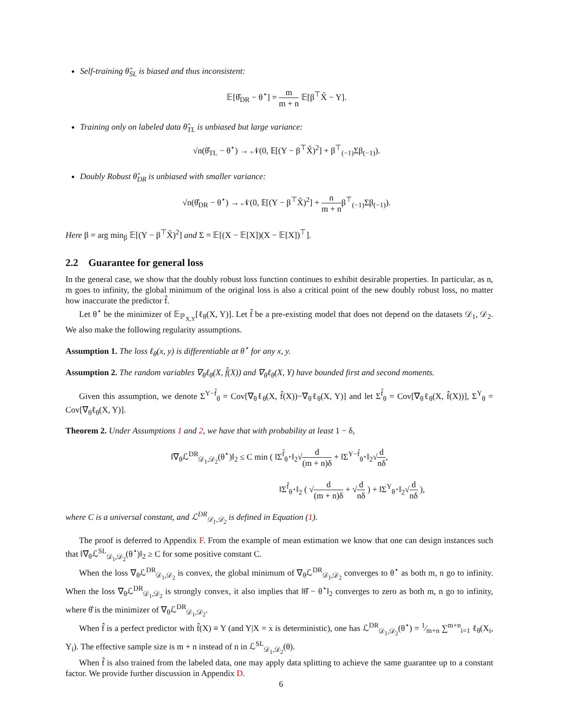Self-training θ̂<sub>SL</sub> is biased and thus inconsistent:
𝔼[θ̂<sub>DR</sub> − θ<sup>⋆</sup>] = m m + n 𝔼[β<sup>⊤</sup>X̃ − Y].
Training only on labeled data θ̂<sub>TL</sub> is unbiased but large variance:
√n(θ̂<sub>TL</sub> − θ<sup>⋆</sup>) → 𝒩(0, 𝔼[(Y − β<sup>⊤</sup>X̃)<sup>2</sup>] + β<sup>⊤</sup><sub>(−1)</sub>Σβ<sub>(−1)</sub>).
Doubly Robust θ̂<sub>DR</sub> is unbiased with smaller variance:
√n(θ̂<sub>DR</sub> − θ<sup>⋆</sup>) → 𝒩(0, 𝔼[(Y − β<sup>⊤</sup>X̃)<sup>2</sup>] + n m + nβ<sup>⊤</sup><sub>(−1)</sub>Σβ<sub>(−1)</sub>).
Here β = arg min<sub>β</sub> 𝔼[(Y − β<sup>⊤</sup>X̃)<sup>2</sup>] and Σ = 𝔼[(X − 𝔼[X])(X − 𝔼[X])<sup>⊤</sup>].
2.2 Guarantee for general loss
In the general case, we show that the doubly robust loss function continues to exhibit desirable properties. In particular, as n, m goes to infinity, the global minimum of the original loss is also a critical point of the new doubly robust loss, no matter how inaccurate the predictor f̂.
Let θ<sup>⋆</sup> be the minimizer of 𝔼<sub>ℙ<sub>X,Y</sub></sub>[ℓ<sub>θ</sub>(X, Y)]. Let f̂ be a pre-existing model that does not depend on the datasets 𝒟<sub>1</sub>, 𝒟<sub>2</sub>. We also make the following regularity assumptions.
Assumption 1. The loss ℓ<sub>θ</sub>(x, y) is differentiable at θ<sup>⋆</sup> for any x, y.
Assumption 2. The random variables ∇<sub>θ</sub>ℓ<sub>θ</sub>(X, f̂(X)) and ∇<sub>θ</sub>ℓ<sub>θ</sub>(X, Y) have bounded first and second moments.
Given this assumption, we denote Σ<sup>Y−f̂</sup><sub>θ</sub> = Cov[∇<sub>θ</sub>ℓ<sub>θ</sub>(X, f̂(X))−∇<sub>θ</sub>ℓ<sub>θ</sub>(X, Y)] and let Σ<sup>f̂</sup><sub>θ</sub> = Cov[∇<sub>θ</sub>ℓ<sub>θ</sub>(X, f̂(X))], Σ<sup>Y</sup><sub>θ</sub> = Cov[∇<sub>θ</sub>ℓ<sub>θ</sub>(X, Y)].
Theorem 2. Under Assumptions 1 and 2, we have that with probability at least 1 − δ,
‖∇<sub>θ</sub>ℒ<sup>DR</sup><sub>𝒟<sub>1</sub>,𝒟<sub>2</sub></sub>(θ<sup>⋆</sup>)‖<sub>2</sub> ≤ C min ( ‖Σ<sup>f̂</sup><sub>θ<sup>⋆</sup></sub>‖<sub>2</sub>√d (m + n)δ + ‖Σ<sup>Y−f̂</sup><sub>θ<sup>⋆</sup></sub>‖<sub>2</sub>√d nδ,
‖Σ<sup>f̂</sup><sub>θ<sup>⋆</sup></sub>‖<sub>2</sub> ( √d (m + n)δ + √d nδ ) + ‖Σ<sup>Y</sup><sub>θ<sup>⋆</sup></sub>‖<sub>2</sub>√d nδ ),
where C is a universal constant, and ℒ<sup>DR</sup><sub>𝒟<sub>1</sub>,𝒟<sub>2</sub></sub> is defined in Equation (1).
The proof is deferred to Appendix F. From the example of mean estimation we know that one can design instances such that ‖∇<sub>θ</sub>ℒ<sup>SL</sup><sub>𝒟<sub>1</sub>,𝒟<sub>2</sub></sub>(θ<sup>⋆</sup>)‖<sub>2</sub> ≥ C for some positive constant C.
When the loss ∇<sub>θ</sub>ℒ<sup>DR</sup><sub>𝒟<sub>1</sub>,𝒟<sub>2</sub></sub> is convex, the global minimum of ∇<sub>θ</sub>ℒ<sup>DR</sup><sub>𝒟<sub>1</sub>,𝒟<sub>2</sub></sub> converges to θ<sup>⋆</sup> as both m, n go to infinity. When the loss ∇<sub>θ</sub>ℒ<sup>DR</sup><sub>𝒟<sub>1</sub>,𝒟<sub>2</sub></sub> is strongly convex, it also implies that ‖θ̂ − θ<sup>⋆</sup>‖<sub>2</sub> converges to zero as both m, n go to infinity, where θ̂ is the minimizer of ∇<sub>θ</sub>ℒ<sup>DR</sup><sub>𝒟<sub>1</sub>,𝒟<sub>2</sub></sub>.
When f̂ is a perfect predictor with f̂(X) ≡ Y (and Y|X = x is deterministic), one has ℒ<sup>DR</sup><sub>𝒟<sub>1</sub>,𝒟<sub>2</sub></sub>(θ<sup>⋆</sup>) = 1⁄m+n ∑<sup>m+n</sup><sub>i=1</sub> ℓ<sub>θ</sub>(X<sub>i</sub>, Y<sub>i</sub>). The effective sample size is m + n instead of n in ℒ<sup>SL</sup><sub>𝒟<sub>1</sub>,𝒟<sub>2</sub></sub>(θ).
When f̂ is also trained from the labeled data, one may apply data splitting to achieve the same guarantee up to a constant factor. We provide further discussion in Appendix D.
6